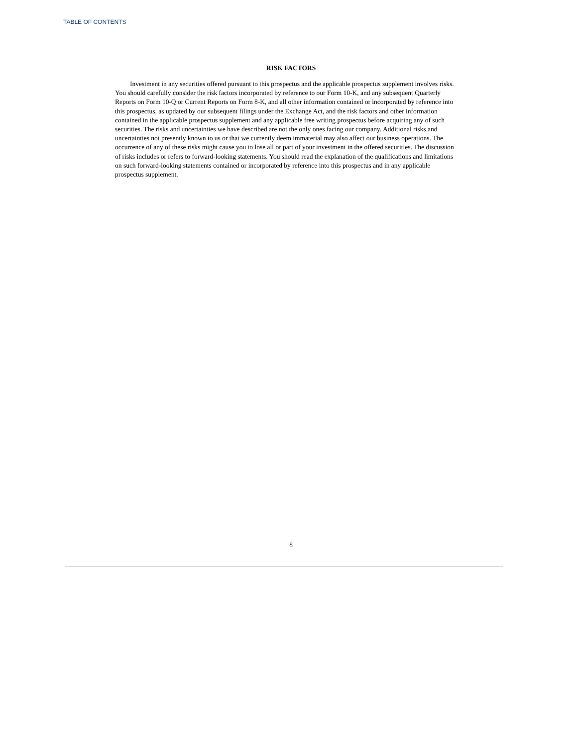TABLE OF CONTENTS
RISK FACTORS
Investment in any securities offered pursuant to this prospectus and the applicable prospectus supplement involves risks. You should carefully consider the risk factors incorporated by reference to our Form 10-K, and any subsequent Quarterly Reports on Form 10-Q or Current Reports on Form 8-K, and all other information contained or incorporated by reference into this prospectus, as updated by our subsequent filings under the Exchange Act, and the risk factors and other information contained in the applicable prospectus supplement and any applicable free writing prospectus before acquiring any of such securities. The risks and uncertainties we have described are not the only ones facing our company. Additional risks and uncertainties not presently known to us or that we currently deem immaterial may also affect our business operations. The occurrence of any of these risks might cause you to lose all or part of your investment in the offered securities. The discussion of risks includes or refers to forward-looking statements. You should read the explanation of the qualifications and limitations on such forward-looking statements contained or incorporated by reference into this prospectus and in any applicable prospectus supplement.
8